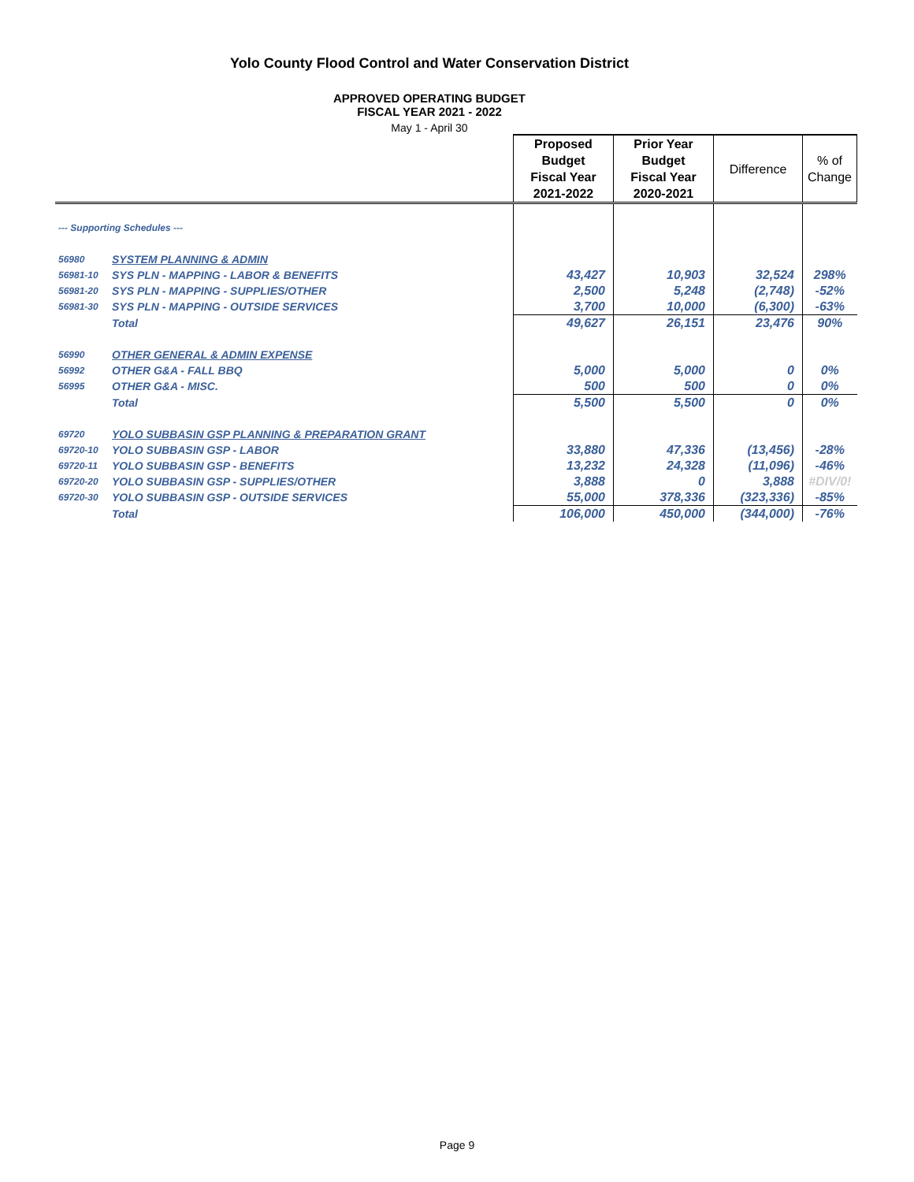Yolo County Flood Control and Water Conservation District
APPROVED OPERATING BUDGET
FISCAL YEAR 2021 - 2022
May 1 - April 30
| | | Proposed Budget Fiscal Year 2021-2022 | Prior Year Budget Fiscal Year 2020-2021 | Difference | % of Change |
| --- | --- | --- | --- | --- | --- |
| --- Supporting Schedules --- | | | | | |
| 56980 | SYSTEM PLANNING & ADMIN | | | | |
| 56981-10 | SYS PLN - MAPPING - LABOR & BENEFITS | 43,427 | 10,903 | 32,524 | 298% |
| 56981-20 | SYS PLN - MAPPING - SUPPLIES/OTHER | 2,500 | 5,248 | (2,748) | -52% |
| 56981-30 | SYS PLN - MAPPING - OUTSIDE SERVICES | 3,700 | 10,000 | (6,300) | -63% |
| | Total | 49,627 | 26,151 | 23,476 | 90% |
| 56990 | OTHER GENERAL & ADMIN EXPENSE | | | | |
| 56992 | OTHER G&A - FALL BBQ | 5,000 | 5,000 | 0 | 0% |
| 56995 | OTHER G&A - MISC. | 500 | 500 | 0 | 0% |
| | Total | 5,500 | 5,500 | 0 | 0% |
| 69720 | YOLO SUBBASIN GSP PLANNING & PREPARATION GRANT | | | | |
| 69720-10 | YOLO SUBBASIN GSP - LABOR | 33,880 | 47,336 | (13,456) | -28% |
| 69720-11 | YOLO SUBBASIN GSP - BENEFITS | 13,232 | 24,328 | (11,096) | -46% |
| 69720-20 | YOLO SUBBASIN GSP - SUPPLIES/OTHER | 3,888 | 0 | 3,888 | #DIV/0! |
| 69720-30 | YOLO SUBBASIN GSP - OUTSIDE SERVICES | 55,000 | 378,336 | (323,336) | -85% |
| | Total | 106,000 | 450,000 | (344,000) | -76% |
Page 9